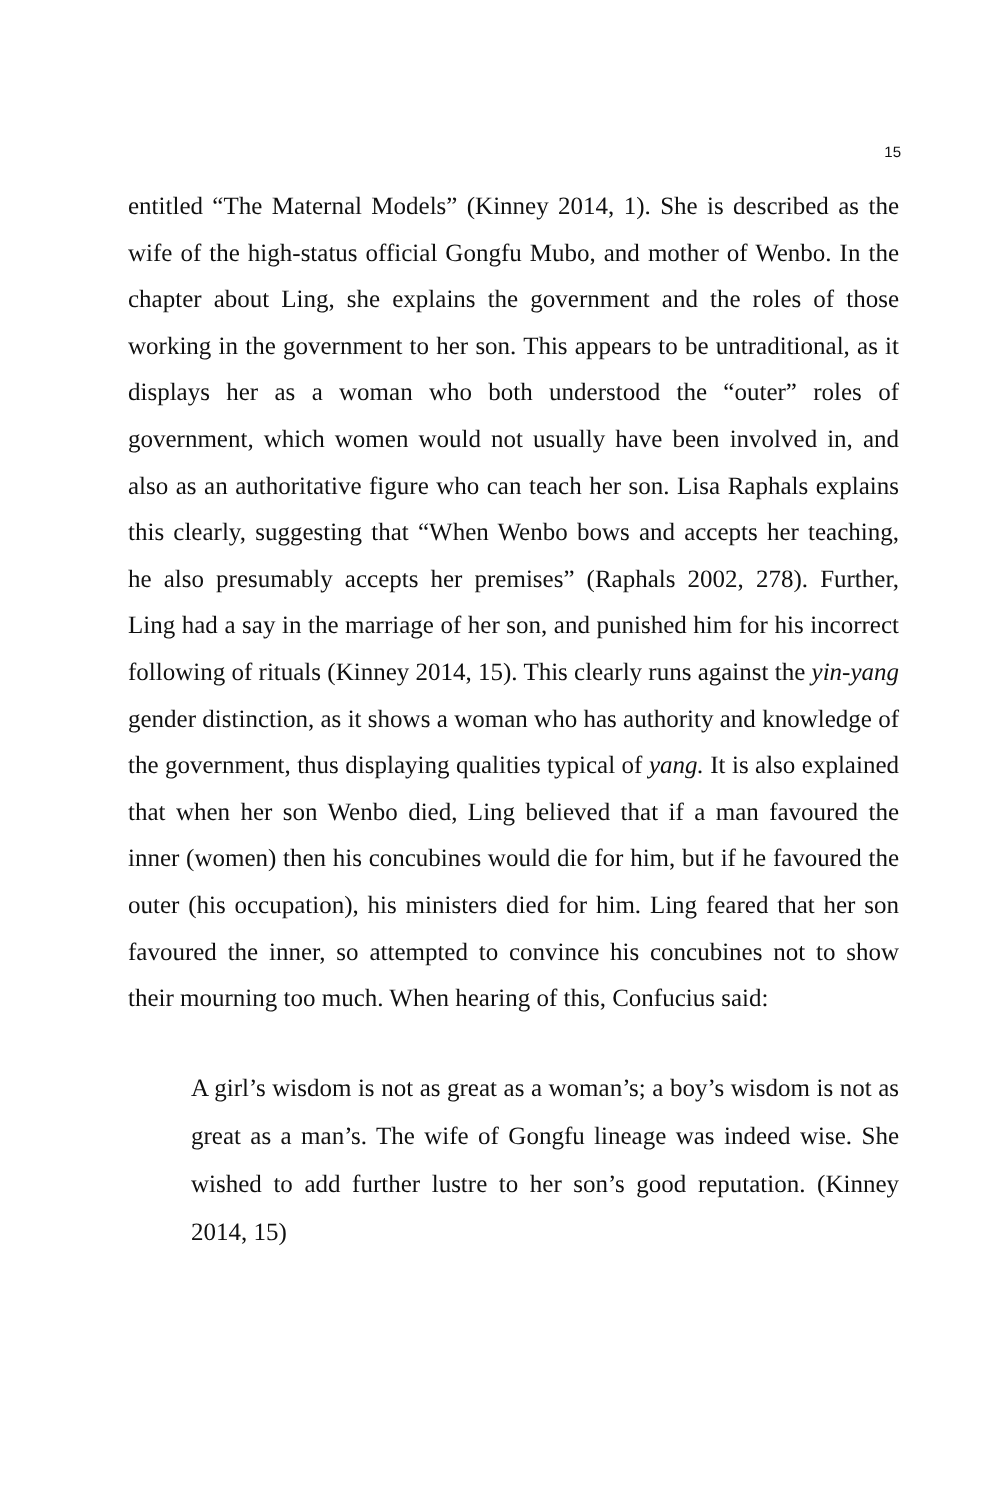15
entitled “The Maternal Models” (Kinney 2014, 1). She is described as the wife of the high-status official Gongfu Mubo, and mother of Wenbo. In the chapter about Ling, she explains the government and the roles of those working in the government to her son. This appears to be untraditional, as it displays her as a woman who both understood the “outer” roles of government, which women would not usually have been involved in, and also as an authoritative figure who can teach her son. Lisa Raphals explains this clearly, suggesting that “When Wenbo bows and accepts her teaching, he also presumably accepts her premises” (Raphals 2002, 278). Further, Ling had a say in the marriage of her son, and punished him for his incorrect following of rituals (Kinney 2014, 15). This clearly runs against the yin-yang gender distinction, as it shows a woman who has authority and knowledge of the government, thus displaying qualities typical of yang. It is also explained that when her son Wenbo died, Ling believed that if a man favoured the inner (women) then his concubines would die for him, but if he favoured the outer (his occupation), his ministers died for him. Ling feared that her son favoured the inner, so attempted to convince his concubines not to show their mourning too much. When hearing of this, Confucius said:
A girl’s wisdom is not as great as a woman’s; a boy’s wisdom is not as great as a man’s. The wife of Gongfu lineage was indeed wise. She wished to add further lustre to her son’s good reputation. (Kinney 2014, 15)